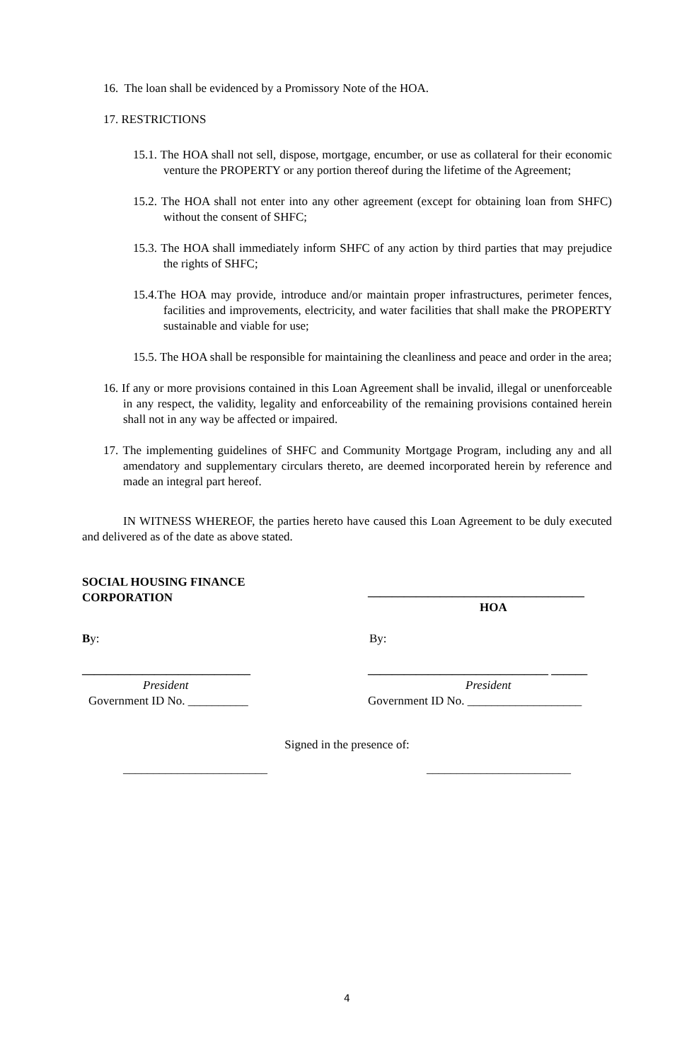16. The loan shall be evidenced by a Promissory Note of the HOA.
17. RESTRICTIONS
15.1. The HOA shall not sell, dispose, mortgage, encumber, or use as collateral for their economic venture the PROPERTY or any portion thereof during the lifetime of the Agreement;
15.2. The HOA shall not enter into any other agreement (except for obtaining loan from SHFC) without the consent of SHFC;
15.3. The HOA shall immediately inform SHFC of any action by third parties that may prejudice the rights of SHFC;
15.4.The HOA may provide, introduce and/or maintain proper infrastructures, perimeter fences, facilities and improvements, electricity, and water facilities that shall make the PROPERTY sustainable and viable for use;
15.5. The HOA shall be responsible for maintaining the cleanliness and peace and order in the area;
16. If any or more provisions contained in this Loan Agreement shall be invalid, illegal or unenforceable in any respect, the validity, legality and enforceability of the remaining provisions contained herein shall not in any way be affected or impaired.
17. The implementing guidelines of SHFC and Community Mortgage Program, including any and all amendatory and supplementary circulars thereto, are deemed incorporated herein by reference and made an integral part hereof.
IN WITNESS WHEREOF, the parties hereto have caused this Loan Agreement to be duly executed and delivered as of the date as above stated.
SOCIAL HOUSING FINANCE CORPORATION
____________________________________
HOA
By: By:
____________________________
President
Government ID No. __________
______________________________ ______
President
Government ID No. ___________________
Signed in the presence of:
________________________ ________________________
4